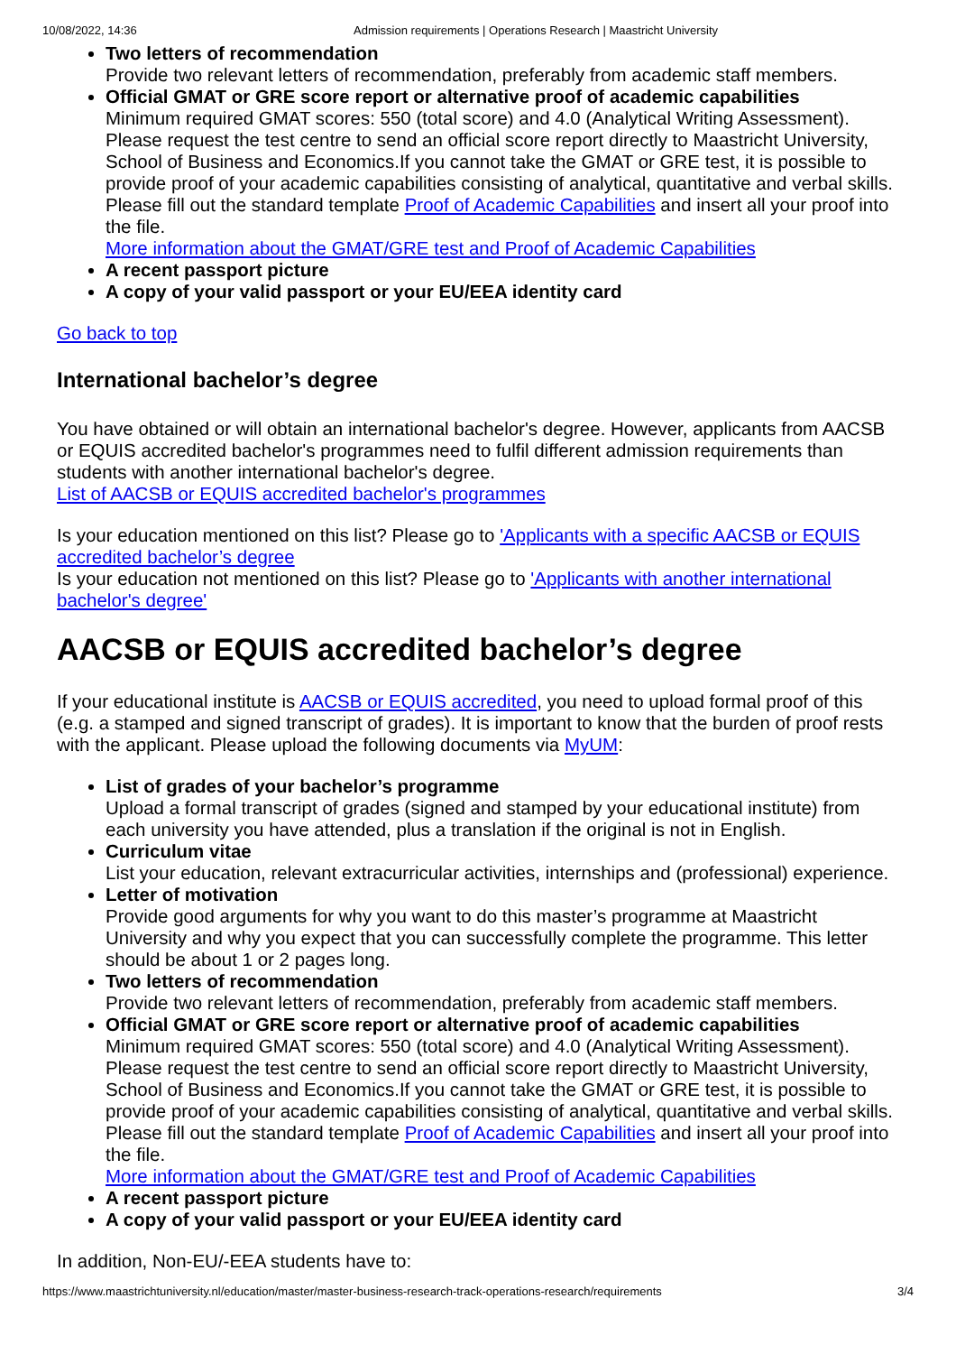10/08/2022, 14:36 Admission requirements | Operations Research | Maastricht University
Two letters of recommendation
Provide two relevant letters of recommendation, preferably from academic staff members.
Official GMAT or GRE score report or alternative proof of academic capabilities
Minimum required GMAT scores: 550 (total score) and 4.0 (Analytical Writing Assessment). Please request the test centre to send an official score report directly to Maastricht University, School of Business and Economics.If you cannot take the GMAT or GRE test, it is possible to provide proof of your academic capabilities consisting of analytical, quantitative and verbal skills. Please fill out the standard template Proof of Academic Capabilities and insert all your proof into the file.
More information about the GMAT/GRE test and Proof of Academic Capabilities
A recent passport picture
A copy of your valid passport or your EU/EEA identity card
Go back to top
International bachelor’s degree
You have obtained or will obtain an international bachelor's degree. However, applicants from AACSB or EQUIS accredited bachelor's programmes need to fulfil different admission requirements than students with another international bachelor's degree.
List of AACSB or EQUIS accredited bachelor's programmes
Is your education mentioned on this list? Please go to 'Applicants with a specific AACSB or EQUIS accredited bachelor’s degree
Is your education not mentioned on this list? Please go to 'Applicants with another international bachelor's degree'
AACSB or EQUIS accredited bachelor’s degree
If your educational institute is AACSB or EQUIS accredited, you need to upload formal proof of this (e.g. a stamped and signed transcript of grades). It is important to know that the burden of proof rests with the applicant. Please upload the following documents via MyUM:
List of grades of your bachelor’s programme
Upload a formal transcript of grades (signed and stamped by your educational institute) from each university you have attended, plus a translation if the original is not in English.
Curriculum vitae
List your education, relevant extracurricular activities, internships and (professional) experience.
Letter of motivation
Provide good arguments for why you want to do this master’s programme at Maastricht University and why you expect that you can successfully complete the programme. This letter should be about 1 or 2 pages long.
Two letters of recommendation
Provide two relevant letters of recommendation, preferably from academic staff members.
Official GMAT or GRE score report or alternative proof of academic capabilities
Minimum required GMAT scores: 550 (total score) and 4.0 (Analytical Writing Assessment). Please request the test centre to send an official score report directly to Maastricht University, School of Business and Economics.If you cannot take the GMAT or GRE test, it is possible to provide proof of your academic capabilities consisting of analytical, quantitative and verbal skills. Please fill out the standard template Proof of Academic Capabilities and insert all your proof into the file.
More information about the GMAT/GRE test and Proof of Academic Capabilities
A recent passport picture
A copy of your valid passport or your EU/EEA identity card
In addition, Non-EU/-EEA students have to:
https://www.maastrichtuniversity.nl/education/master/master-business-research-track-operations-research/requirements 3/4